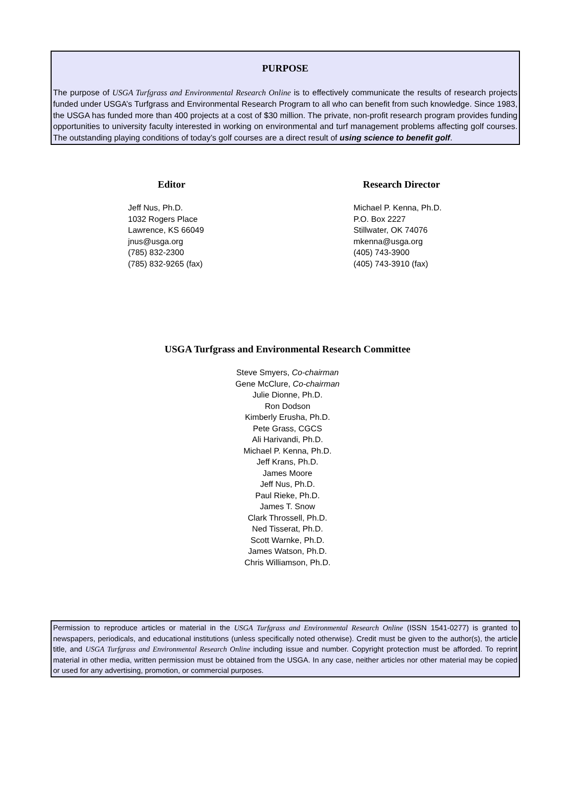PURPOSE
The purpose of USGA Turfgrass and Environmental Research Online is to effectively communicate the results of research projects funded under USGA’s Turfgrass and Environmental Research Program to all who can benefit from such knowledge. Since 1983, the USGA has funded more than 400 projects at a cost of $30 million. The private, non-profit research program provides funding opportunities to university faculty interested in working on environmental and turf management problems affecting golf courses. The outstanding playing conditions of today’s golf courses are a direct result of using science to benefit golf.
Editor
Jeff Nus, Ph.D.
1032 Rogers Place
Lawrence, KS 66049
jnus@usga.org
(785) 832-2300
(785) 832-9265 (fax)
Research Director
Michael P. Kenna, Ph.D.
P.O. Box 2227
Stillwater, OK 74076
mkenna@usga.org
(405) 743-3900
(405) 743-3910 (fax)
USGA Turfgrass and Environmental Research Committee
Steve Smyers, Co-chairman
Gene McClure, Co-chairman
Julie Dionne, Ph.D.
Ron Dodson
Kimberly Erusha, Ph.D.
Pete Grass, CGCS
Ali Harivandi, Ph.D.
Michael P. Kenna, Ph.D.
Jeff Krans, Ph.D.
James Moore
Jeff Nus, Ph.D.
Paul Rieke, Ph.D.
James T. Snow
Clark Throssell, Ph.D.
Ned Tisserat, Ph.D.
Scott Warnke, Ph.D.
James Watson, Ph.D.
Chris Williamson, Ph.D.
Permission to reproduce articles or material in the USGA Turfgrass and Environmental Research Online (ISSN 1541-0277) is granted to newspapers, periodicals, and educational institutions (unless specifically noted otherwise). Credit must be given to the author(s), the article title, and USGA Turfgrass and Environmental Research Online including issue and number. Copyright protection must be afforded. To reprint material in other media, written permission must be obtained from the USGA. In any case, neither articles nor other material may be copied or used for any advertising, promotion, or commercial purposes.